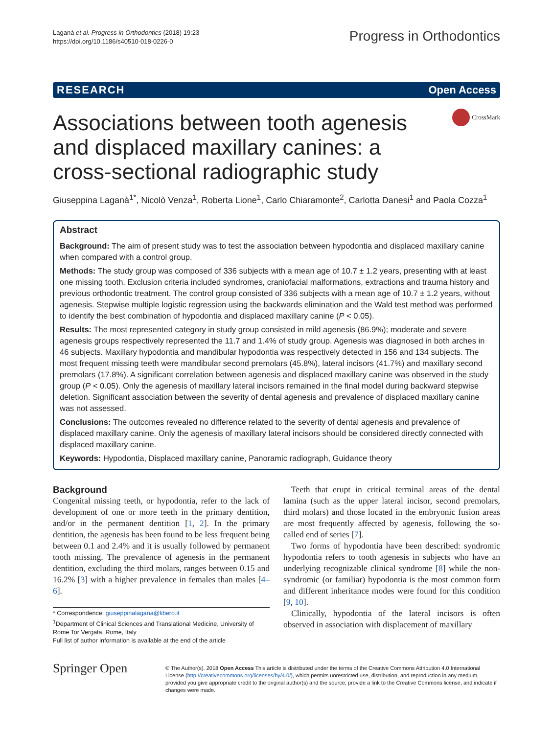Laganà et al. Progress in Orthodontics (2018) 19:23
https://doi.org/10.1186/s40510-018-0226-0
Progress in Orthodontics
RESEARCH Open Access
Associations between tooth agenesis and displaced maxillary canines: a cross-sectional radiographic study
CrossMark
Giuseppina Laganà<sup>1*</sup>, Nicolò Venza<sup>1</sup>, Roberta Lione<sup>1</sup>, Carlo Chiaramonte<sup>2</sup>, Carlotta Danesi<sup>1</sup> and Paola Cozza<sup>1</sup>
Abstract
Background: The aim of present study was to test the association between hypodontia and displaced maxillary canine when compared with a control group.
Methods: The study group was composed of 336 subjects with a mean age of 10.7 ± 1.2 years, presenting with at least one missing tooth. Exclusion criteria included syndromes, craniofacial malformations, extractions and trauma history and previous orthodontic treatment. The control group consisted of 336 subjects with a mean age of 10.7 ± 1.2 years, without agenesis. Stepwise multiple logistic regression using the backwards elimination and the Wald test method was performed to identify the best combination of hypodontia and displaced maxillary canine (P < 0.05).
Results: The most represented category in study group consisted in mild agenesis (86.9%); moderate and severe agenesis groups respectively represented the 11.7 and 1.4% of study group. Agenesis was diagnosed in both arches in 46 subjects. Maxillary hypodontia and mandibular hypodontia was respectively detected in 156 and 134 subjects. The most frequent missing teeth were mandibular second premolars (45.8%), lateral incisors (41.7%) and maxillary second premolars (17.8%). A significant correlation between agenesis and displaced maxillary canine was observed in the study group (P < 0.05). Only the agenesis of maxillary lateral incisors remained in the final model during backward stepwise deletion. Significant association between the severity of dental agenesis and prevalence of displaced maxillary canine was not assessed.
Conclusions: The outcomes revealed no difference related to the severity of dental agenesis and prevalence of displaced maxillary canine. Only the agenesis of maxillary lateral incisors should be considered directly connected with displaced maxillary canine.
Keywords: Hypodontia, Displaced maxillary canine, Panoramic radiograph, Guidance theory
Background
Congenital missing teeth, or hypodontia, refer to the lack of development of one or more teeth in the primary dentition, and/or in the permanent dentition [1, 2]. In the primary dentition, the agenesis has been found to be less frequent being between 0.1 and 2.4% and it is usually followed by permanent tooth missing. The prevalence of agenesis in the permanent dentition, excluding the third molars, ranges between 0.15 and 16.2% [3] with a higher prevalence in females than males [4–6].
* Correspondence: giuseppinalagana@libero.it
<sup>1</sup> Department of Clinical Sciences and Translational Medicine, University of Rome Tor Vergata, Rome, Italy
Full list of author information is available at the end of the article
Teeth that erupt in critical terminal areas of the dental lamina (such as the upper lateral incisor, second premolars, third molars) and those located in the embryonic fusion areas are most frequently affected by agenesis, following the so-called end of series [7].
Two forms of hypodontia have been described: syndromic hypodontia refers to tooth agenesis in subjects who have an underlying recognizable clinical syndrome [8] while the non-syndromic (or familiar) hypodontia is the most common form and different inheritance modes were found for this condition [9, 10].
Clinically, hypodontia of the lateral incisors is often observed in association with displacement of maxillary
Springer Open
© The Author(s). 2018 Open Access This article is distributed under the terms of the Creative Commons Attribution 4.0 International License (http://creativecommons.org/licenses/by/4.0/), which permits unrestricted use, distribution, and reproduction in any medium, provided you give appropriate credit to the original author(s) and the source, provide a link to the Creative Commons license, and indicate if changes were made.